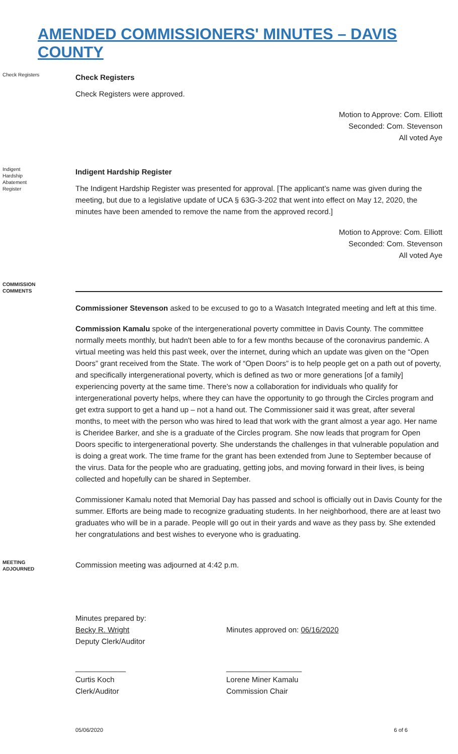AMENDED COMMISSIONERS' MINUTES – DAVIS COUNTY
Check Registers
Check Registers
Check Registers were approved.
Motion to Approve: Com. Elliott
Seconded: Com. Stevenson
All voted Aye
Indigent Hardship Abatement Register
Indigent Hardship Register
The Indigent Hardship Register was presented for approval. [The applicant’s name was given during the meeting, but due to a legislative update of UCA § 63G-3-202 that went into effect on May 12, 2020, the minutes have been amended to remove the name from the approved record.]
Motion to Approve: Com. Elliott
Seconded: Com. Stevenson
All voted Aye
COMMISSION COMMENTS
Commissioner Stevenson asked to be excused to go to a Wasatch Integrated meeting and left at this time.
Commission Kamalu spoke of the intergenerational poverty committee in Davis County. The committee normally meets monthly, but hadn't been able to for a few months because of the coronavirus pandemic. A virtual meeting was held this past week, over the internet, during which an update was given on the “Open Doors” grant received from the State. The work of “Open Doors” is to help people get on a path out of poverty, and specifically intergenerational poverty, which is defined as two or more generations [of a family] experiencing poverty at the same time. There's now a collaboration for individuals who qualify for intergenerational poverty helps, where they can have the opportunity to go through the Circles program and get extra support to get a hand up – not a hand out. The Commissioner said it was great, after several months, to meet with the person who was hired to lead that work with the grant almost a year ago. Her name is Cheridee Barker, and she is a graduate of the Circles program. She now leads that program for Open Doors specific to intergenerational poverty. She understands the challenges in that vulnerable population and is doing a great work. The time frame for the grant has been extended from June to September because of the virus. Data for the people who are graduating, getting jobs, and moving forward in their lives, is being collected and hopefully can be shared in September.
Commissioner Kamalu noted that Memorial Day has passed and school is officially out in Davis County for the summer. Efforts are being made to recognize graduating students. In her neighborhood, there are at least two graduates who will be in a parade. People will go out in their yards and wave as they pass by. She extended her congratulations and best wishes to everyone who is graduating.
MEETING ADJOURNED
Commission meeting was adjourned at 4:42 p.m.
Minutes prepared by:
Becky R. Wright
Deputy Clerk/Auditor
Minutes approved on: 06/16/2020
____________
Curtis Koch
Clerk/Auditor
__________________
Lorene Miner Kamalu
Commission Chair
05/06/2020 6 of 6